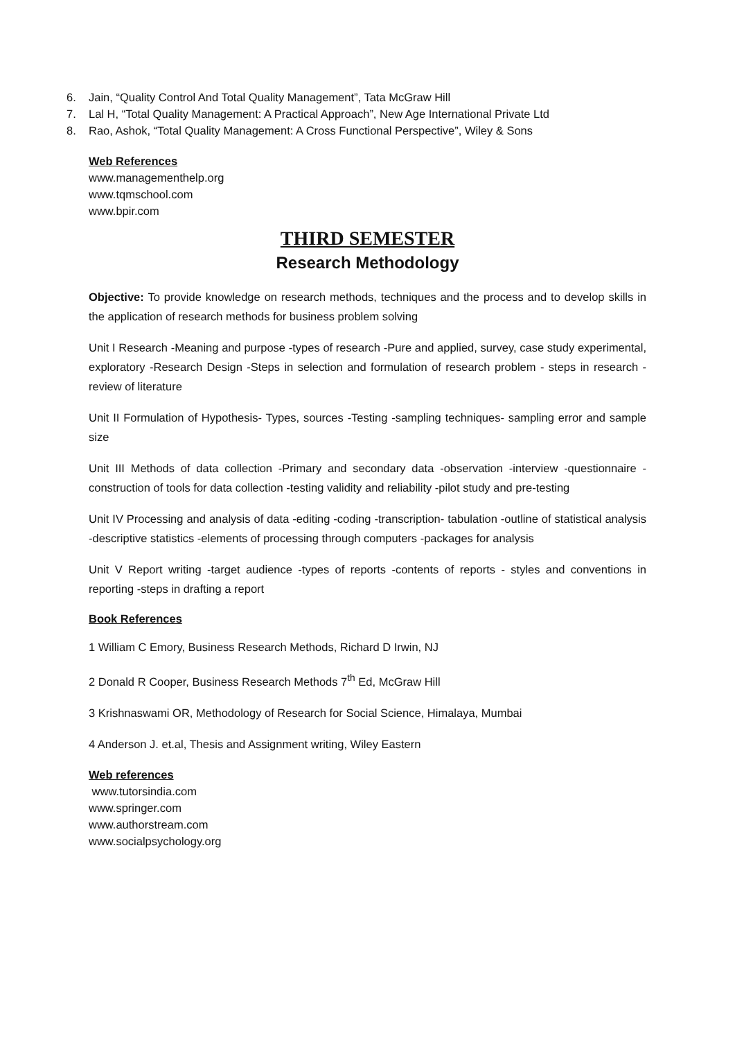6. Jain, “Quality Control And Total Quality Management”, Tata McGraw Hill
7. Lal H, “Total Quality Management: A Practical Approach”, New Age International Private Ltd
8. Rao, Ashok, “Total Quality Management: A Cross Functional Perspective”, Wiley & Sons
Web References
www.managementhelp.org
www.tqmschool.com
www.bpir.com
THIRD SEMESTER
Research Methodology
Objective: To provide knowledge on research methods, techniques and the process and to develop skills in the application of research methods for business problem solving
Unit I Research -Meaning and purpose -types of research -Pure and applied, survey, case study experimental, exploratory -Research Design -Steps in selection and formulation of research problem - steps in research -review of literature
Unit II Formulation of Hypothesis- Types, sources -Testing -sampling techniques- sampling error and sample size
Unit III Methods of data collection -Primary and secondary data -observation -interview -questionnaire -construction of tools for data collection -testing validity and reliability -pilot study and pre-testing
Unit IV Processing and analysis of data -editing -coding -transcription- tabulation -outline of statistical analysis -descriptive statistics -elements of processing through computers -packages for analysis
Unit V Report writing -target audience -types of reports -contents of reports - styles and conventions in reporting -steps in drafting a report
Book References
1 William C Emory, Business Research Methods, Richard D Irwin, NJ
2 Donald R Cooper, Business Research Methods 7<sup>th</sup> Ed, McGraw Hill
3 Krishnaswami OR, Methodology of Research for Social Science, Himalaya, Mumbai
4 Anderson J. et.al, Thesis and Assignment writing, Wiley Eastern
Web references
www.tutorsindia.com
www.springer.com
www.authorstream.com
www.socialpsychology.org